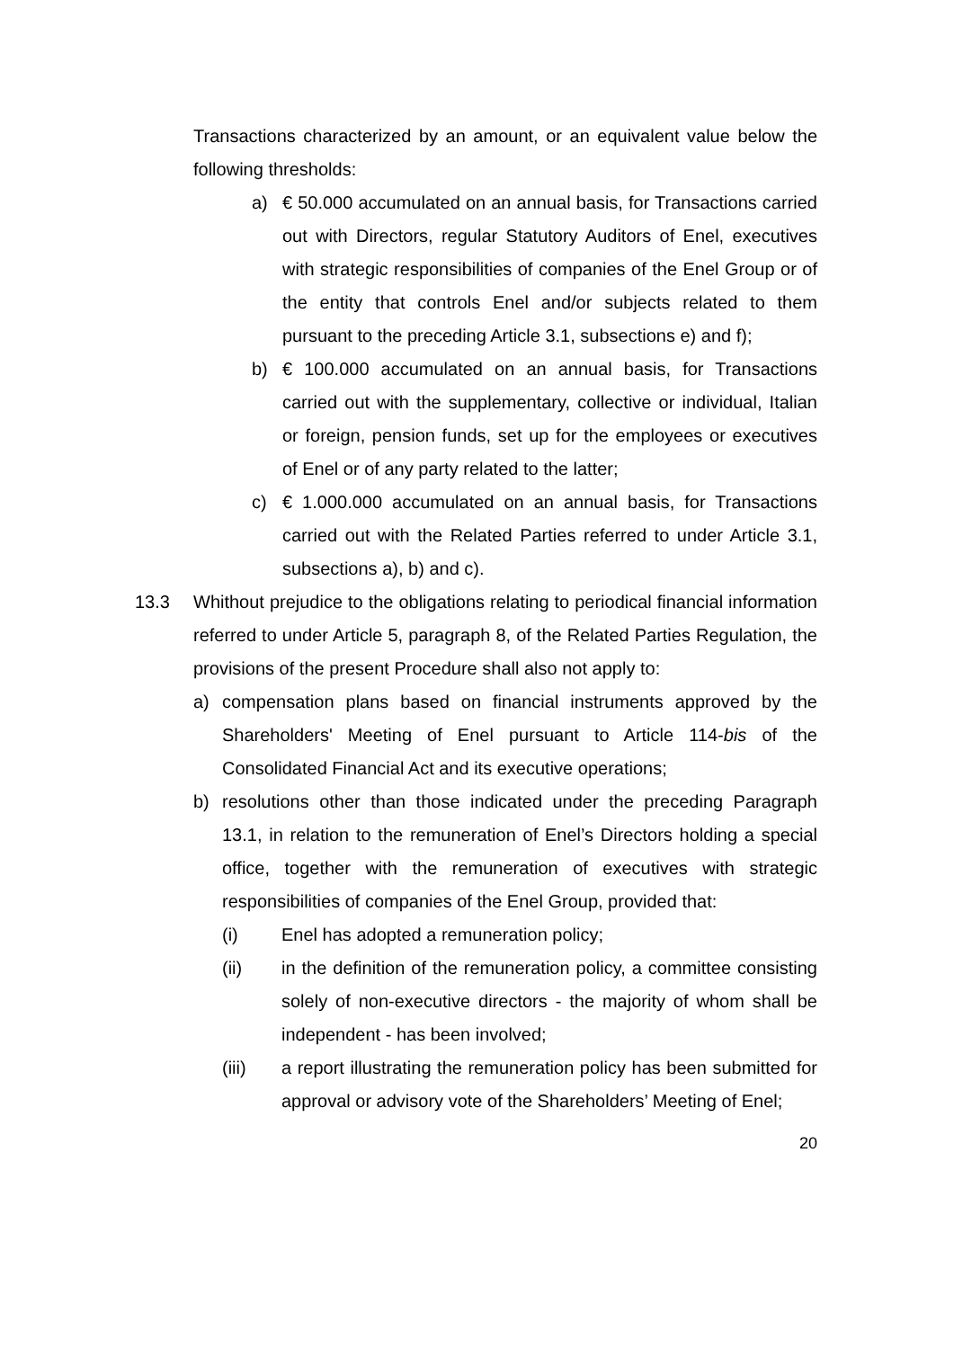Transactions characterized by an amount, or an equivalent value below the following thresholds:
a) € 50.000 accumulated on an annual basis, for Transactions carried out with Directors, regular Statutory Auditors of Enel, executives with strategic responsibilities of companies of the Enel Group or of the entity that controls Enel and/or subjects related to them pursuant to the preceding Article 3.1, subsections e) and f);
b) € 100.000 accumulated on an annual basis, for Transactions carried out with the supplementary, collective or individual, Italian or foreign, pension funds, set up for the employees or executives of Enel or of any party related to the latter;
c) € 1.000.000 accumulated on an annual basis, for Transactions carried out with the Related Parties referred to under Article 3.1, subsections a), b) and c).
13.3 Whithout prejudice to the obligations relating to periodical financial information referred to under Article 5, paragraph 8, of the Related Parties Regulation, the provisions of the present Procedure shall also not apply to:
a) compensation plans based on financial instruments approved by the Shareholders' Meeting of Enel pursuant to Article 114-bis of the Consolidated Financial Act and its executive operations;
b) resolutions other than those indicated under the preceding Paragraph 13.1, in relation to the remuneration of Enel’s Directors holding a special office, together with the remuneration of executives with strategic responsibilities of companies of the Enel Group, provided that:
(i) Enel has adopted a remuneration policy;
(ii) in the definition of the remuneration policy, a committee consisting solely of non-executive directors - the majority of whom shall be independent - has been involved;
(iii) a report illustrating the remuneration policy has been submitted for approval or advisory vote of the Shareholders’ Meeting of Enel;
20